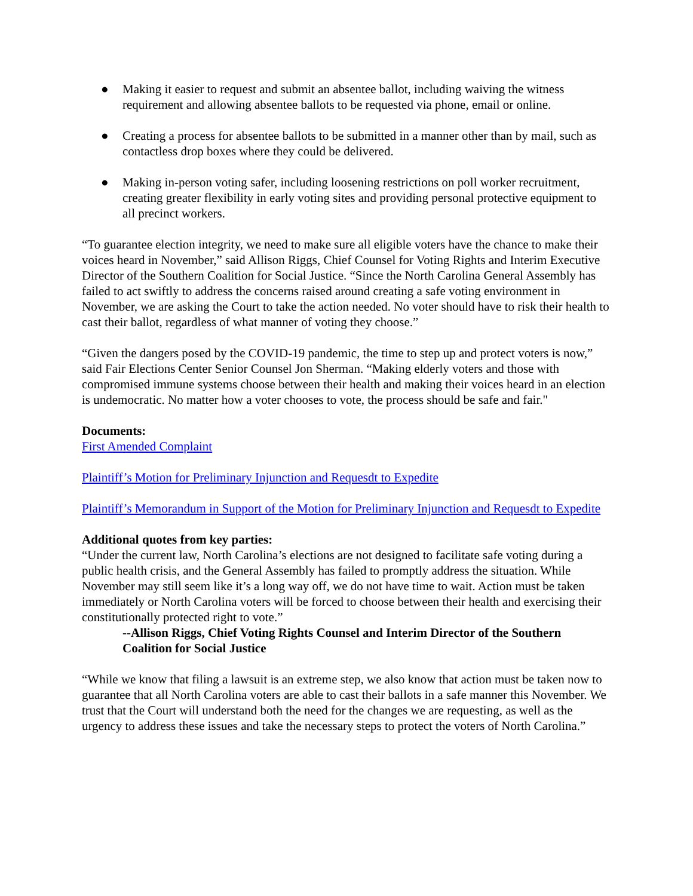● Making it easier to request and submit an absentee ballot, including waiving the witness requirement and allowing absentee ballots to be requested via phone, email or online.
● Creating a process for absentee ballots to be submitted in a manner other than by mail, such as contactless drop boxes where they could be delivered.
● Making in-person voting safer, including loosening restrictions on poll worker recruitment, creating greater flexibility in early voting sites and providing personal protective equipment to all precinct workers.
“To guarantee election integrity, we need to make sure all eligible voters have the chance to make their voices heard in November,” said Allison Riggs, Chief Counsel for Voting Rights and Interim Executive Director of the Southern Coalition for Social Justice. “Since the North Carolina General Assembly has failed to act swiftly to address the concerns raised around creating a safe voting environment in November, we are asking the Court to take the action needed. No voter should have to risk their health to cast their ballot, regardless of what manner of voting they choose.”
“Given the dangers posed by the COVID-19 pandemic, the time to step up and protect voters is now,” said Fair Elections Center Senior Counsel Jon Sherman. “Making elderly voters and those with compromised immune systems choose between their health and making their voices heard in an election is undemocratic. No matter how a voter chooses to vote, the process should be safe and fair."
Documents:
First Amended Complaint
Plaintiff’s Motion for Preliminary Injunction and Requesdt to Expedite
Plaintiff’s Memorandum in Support of the Motion for Preliminary Injunction and Requesdt to Expedite
Additional quotes from key parties:
“Under the current law, North Carolina’s elections are not designed to facilitate safe voting during a public health crisis, and the General Assembly has failed to promptly address the situation. While November may still seem like it’s a long way off, we do not have time to wait. Action must be taken immediately or North Carolina voters will be forced to choose between their health and exercising their constitutionally protected right to vote.”
--Allison Riggs, Chief Voting Rights Counsel and Interim Director of the Southern Coalition for Social Justice
“While we know that filing a lawsuit is an extreme step, we also know that action must be taken now to guarantee that all North Carolina voters are able to cast their ballots in a safe manner this November. We trust that the Court will understand both the need for the changes we are requesting, as well as the urgency to address these issues and take the necessary steps to protect the voters of North Carolina.”